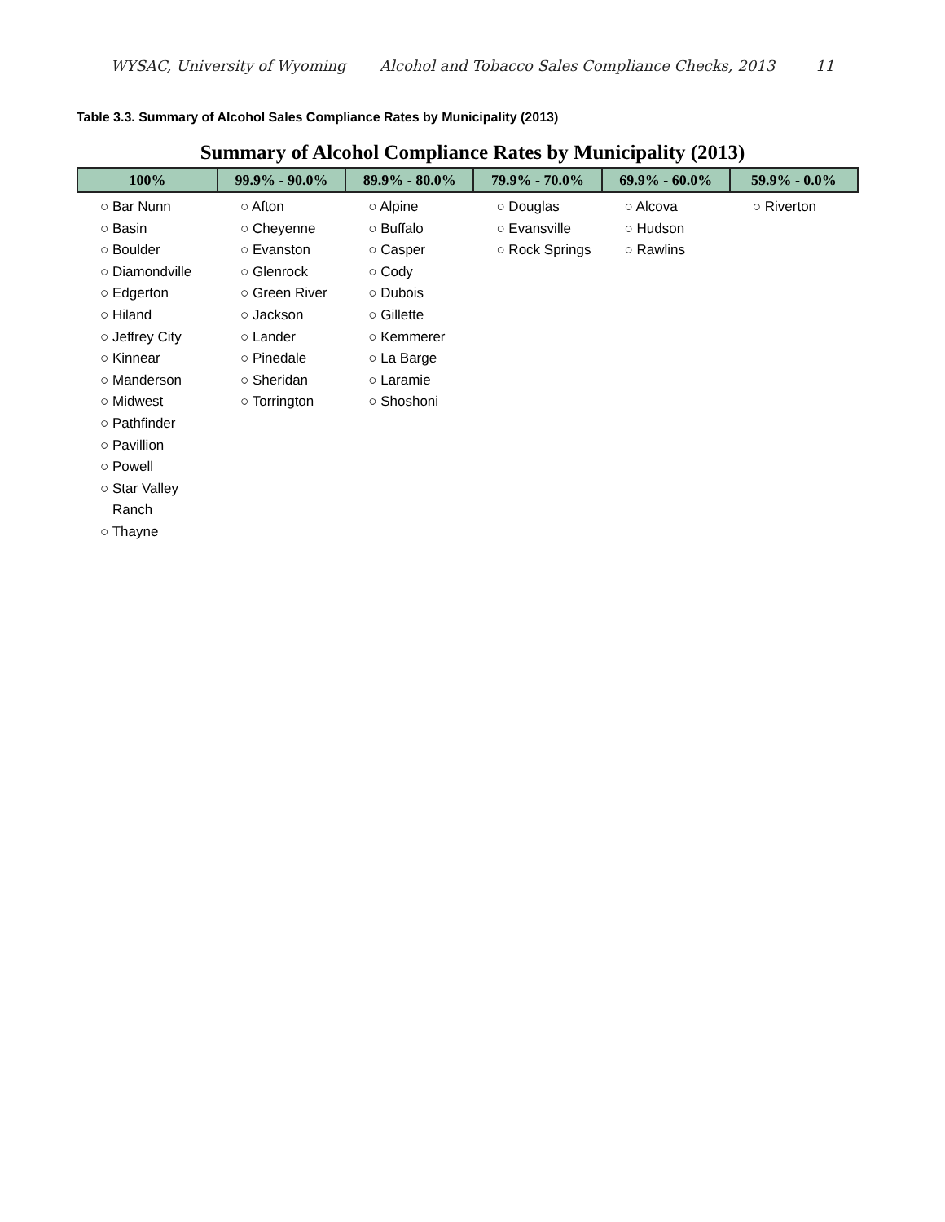WYSAC, University of Wyoming Alcohol and Tobacco Sales Compliance Checks, 2013 11
Table 3.3. Summary of Alcohol Sales Compliance Rates by Municipality (2013)
Summary of Alcohol Compliance Rates by Municipality (2013)
| 100% | 99.9% - 90.0% | 89.9% - 80.0% | 79.9% - 70.0% | 69.9% - 60.0% | 59.9% - 0.0% |
| --- | --- | --- | --- | --- | --- |
| ○ Bar Nunn ○ Basin ○ Boulder ○ Diamondville ○ Edgerton ○ Hiland ○ Jeffrey City ○ Kinnear ○ Manderson ○ Midwest ○ Pathfinder ○ Pavillion ○ Powell ○ Star Valley Ranch ○ Thayne | ○ Afton ○ Cheyenne ○ Evanston ○ Glenrock ○ Green River ○ Jackson ○ Lander ○ Pinedale ○ Sheridan ○ Torrington | ○ Alpine ○ Buffalo ○ Casper ○ Cody ○ Dubois ○ Gillette ○ Kemmerer ○ La Barge ○ Laramie ○ Shoshoni | ○ Douglas ○ Evansville ○ Rock Springs | ○ Alcova ○ Hudson ○ Rawlins | ○ Riverton |